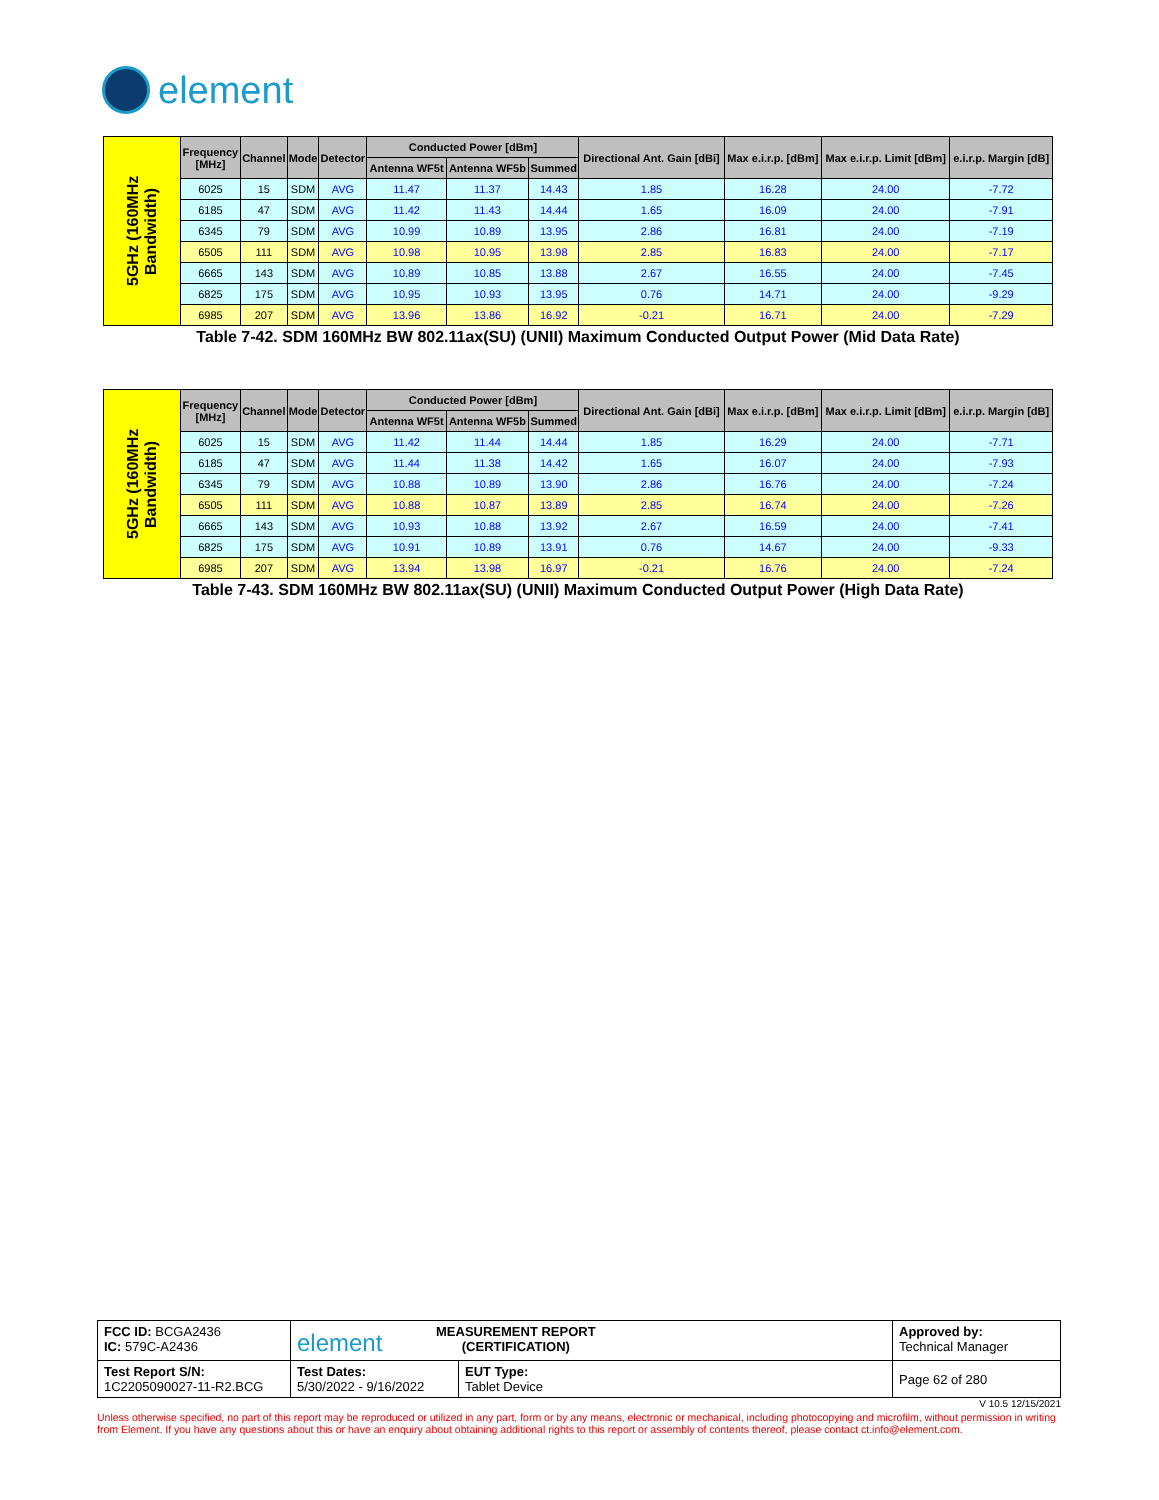element
| 5GHz (160MHz Bandwidth) | Frequency [MHz] | Channel | Mode | Detector | Conducted Power [dBm] | | | Directional Ant. Gain [dBi] | Max e.i.r.p. [dBm] | Max e.i.r.p. Limit [dBm] | e.i.r.p. Margin [dB] |
| --- | --- | --- | --- | --- | --- | --- | --- | --- | --- | --- | --- |
| | | | | | Antenna WF5t | Antenna WF5b | Summed | | | | |
| | 6025 | 15 | SDM | AVG | 11.47 | 11.37 | 14.43 | 1.85 | 16.28 | 24.00 | -7.72 |
| | 6185 | 47 | SDM | AVG | 11.42 | 11.43 | 14.44 | 1.65 | 16.09 | 24.00 | -7.91 |
| | 6345 | 79 | SDM | AVG | 10.99 | 10.89 | 13.95 | 2.86 | 16.81 | 24.00 | -7.19 |
| | 6505 | 111 | SDM | AVG | 10.98 | 10.95 | 13.98 | 2.85 | 16.83 | 24.00 | -7.17 |
| | 6665 | 143 | SDM | AVG | 10.89 | 10.85 | 13.88 | 2.67 | 16.55 | 24.00 | -7.45 |
| | 6825 | 175 | SDM | AVG | 10.95 | 10.93 | 13.95 | 0.76 | 14.71 | 24.00 | -9.29 |
| | 6985 | 207 | SDM | AVG | 13.96 | 13.86 | 16.92 | -0.21 | 16.71 | 24.00 | -7.29 |
Table 7-42. SDM 160MHz BW 802.11ax(SU) (UNII) Maximum Conducted Output Power (Mid Data Rate)
| 5GHz (160MHz Bandwidth) | Frequency [MHz] | Channel | Mode | Detector | Conducted Power [dBm] | | | Directional Ant. Gain [dBi] | Max e.i.r.p. [dBm] | Max e.i.r.p. Limit [dBm] | e.i.r.p. Margin [dB] |
| --- | --- | --- | --- | --- | --- | --- | --- | --- | --- | --- | --- |
| | | | | | Antenna WF5t | Antenna WF5b | Summed | | | | |
| | 6025 | 15 | SDM | AVG | 11.42 | 11.44 | 14.44 | 1.85 | 16.29 | 24.00 | -7.71 |
| | 6185 | 47 | SDM | AVG | 11.44 | 11.38 | 14.42 | 1.65 | 16.07 | 24.00 | -7.93 |
| | 6345 | 79 | SDM | AVG | 10.88 | 10.89 | 13.90 | 2.86 | 16.76 | 24.00 | -7.24 |
| | 6505 | 111 | SDM | AVG | 10.88 | 10.87 | 13.89 | 2.85 | 16.74 | 24.00 | -7.26 |
| | 6665 | 143 | SDM | AVG | 10.93 | 10.88 | 13.92 | 2.67 | 16.59 | 24.00 | -7.41 |
| | 6825 | 175 | SDM | AVG | 10.91 | 10.89 | 13.91 | 0.76 | 14.67 | 24.00 | -9.33 |
| | 6985 | 207 | SDM | AVG | 13.94 | 13.98 | 16.97 | -0.21 | 16.76 | 24.00 | -7.24 |
Table 7-43. SDM 160MHz BW 802.11ax(SU) (UNII) Maximum Conducted Output Power (High Data Rate)
| FCC ID: BCGA2436 IC: 579C-A2436 | element MEASUREMENT REPORT (CERTIFICATION) | | Approved by: Technical Manager |
| Test Report S/N: 1C2205090027-11-R2.BCG | Test Dates: 5/30/2022 - 9/16/2022 | EUT Type: Tablet Device | Page 62 of 280 |
V 10.5 12/15/2021
Unless otherwise specified, no part of this report may be reproduced or utilized in any part, form or by any means, electronic or mechanical, including photocopying and microfilm, without permission in writing from Element. If you have any questions about this or have an enquiry about obtaining additional rights to this report or assembly of contents thereof, please contact ct.info@element.com.